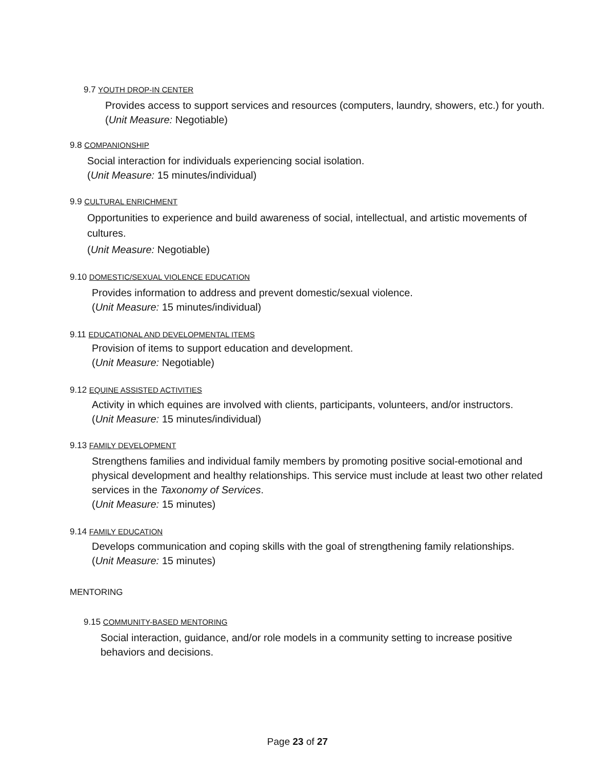9.7 YOUTH DROP-IN CENTER
Provides access to support services and resources (computers, laundry, showers, etc.) for youth.
(Unit Measure: Negotiable)
9.8 COMPANIONSHIP
Social interaction for individuals experiencing social isolation.
(Unit Measure: 15 minutes/individual)
9.9 CULTURAL ENRICHMENT
Opportunities to experience and build awareness of social, intellectual, and artistic movements of cultures.
(Unit Measure: Negotiable)
9.10 DOMESTIC/SEXUAL VIOLENCE EDUCATION
Provides information to address and prevent domestic/sexual violence.
(Unit Measure: 15 minutes/individual)
9.11 EDUCATIONAL AND DEVELOPMENTAL ITEMS
Provision of items to support education and development.
(Unit Measure: Negotiable)
9.12 EQUINE ASSISTED ACTIVITIES
Activity in which equines are involved with clients, participants, volunteers, and/or instructors.
(Unit Measure: 15 minutes/individual)
9.13 FAMILY DEVELOPMENT
Strengthens families and individual family members by promoting positive social-emotional and physical development and healthy relationships. This service must include at least two other related services in the Taxonomy of Services.
(Unit Measure: 15 minutes)
9.14 FAMILY EDUCATION
Develops communication and coping skills with the goal of strengthening family relationships.
(Unit Measure: 15 minutes)
MENTORING
9.15 COMMUNITY-BASED MENTORING
Social interaction, guidance, and/or role models in a community setting to increase positive behaviors and decisions.
Page 23 of 27